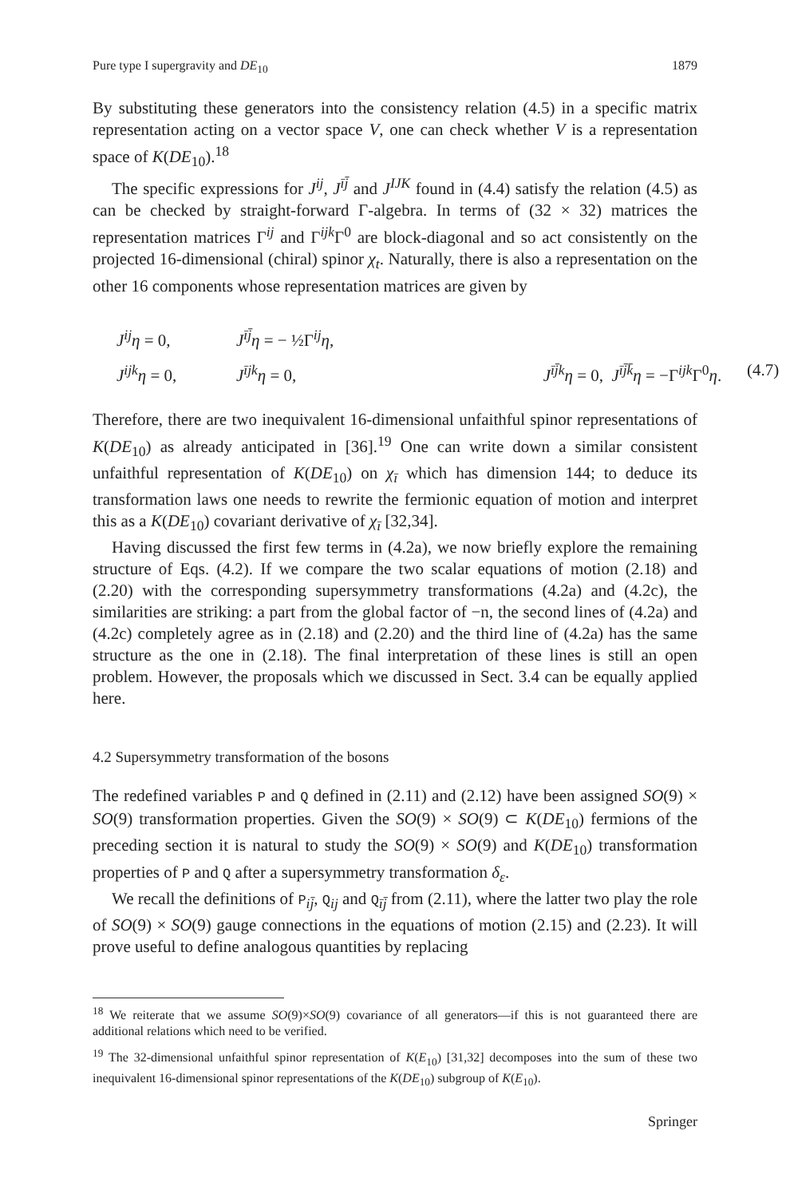Pure type I supergravity and DE<sub>10</sub> 1879
By substituting these generators into the consistency relation (4.5) in a specific matrix representation acting on a vector space V, one can check whether V is a representation space of K(DE<sub>10</sub>).<sup>18</sup>
The specific expressions for J<sup>ij</sup>, J<sup>īj̄</sup> and J<sup>IJK</sup> found in (4.4) satisfy the relation (4.5) as can be checked by straight-forward Γ-algebra. In terms of (32 × 32) matrices the representation matrices Γ<sup>ij</sup> and Γ<sup>ijk</sup>Γ<sup>0</sup> are block-diagonal and so act consistently on the projected 16-dimensional (chiral) spinor χ<sub>t</sub>. Naturally, there is also a representation on the other 16 components whose representation matrices are given by
J<sup>ij</sup>η = 0, J<sup>īj̄</sup>η = − ½Γ<sup>ij</sup>η, J<sup>ijk</sup>η = 0, J<sup>ījk</sup>η = 0, J<sup>īj̄k</sup>η = 0, J<sup>īj̄k̄</sup>η = −Γ<sup>ijk</sup>Γ<sup>0</sup>η. (4.7)
Therefore, there are two inequivalent 16-dimensional unfaithful spinor representations of K(DE<sub>10</sub>) as already anticipated in [36].<sup>19</sup> One can write down a similar consistent unfaithful representation of K(DE<sub>10</sub>) on χ<sub>ī</sub> which has dimension 144; to deduce its transformation laws one needs to rewrite the fermionic equation of motion and interpret this as a K(DE<sub>10</sub>) covariant derivative of χ<sub>ī</sub> [32,34].
Having discussed the first few terms in (4.2a), we now briefly explore the remaining structure of Eqs. (4.2). If we compare the two scalar equations of motion (2.18) and (2.20) with the corresponding supersymmetry transformations (4.2a) and (4.2c), the similarities are striking: a part from the global factor of −n, the second lines of (4.2a) and (4.2c) completely agree as in (2.18) and (2.20) and the third line of (4.2a) has the same structure as the one in (2.18). The final interpretation of these lines is still an open problem. However, the proposals which we discussed in Sect. 3.4 can be equally applied here.
4.2 Supersymmetry transformation of the bosons
The redefined variables P and Q defined in (2.11) and (2.12) have been assigned SO(9) × SO(9) transformation properties. Given the SO(9) × SO(9) ⊂ K(DE<sub>10</sub>) fermions of the preceding section it is natural to study the SO(9) × SO(9) and K(DE<sub>10</sub>) transformation properties of P and Q after a supersymmetry transformation δ<sub>ε</sub>.
We recall the definitions of P<sub>ij̄</sub>, Q<sub>ij</sub> and Q<sub>īj̄</sub> from (2.11), where the latter two play the role of SO(9) × SO(9) gauge connections in the equations of motion (2.15) and (2.23). It will prove useful to define analogous quantities by replacing
<sup>18</sup> We reiterate that we assume SO(9)×SO(9) covariance of all generators—if this is not guaranteed there are additional relations which need to be verified.
<sup>19</sup> The 32-dimensional unfaithful spinor representation of K(E<sub>10</sub>) [31,32] decomposes into the sum of these two inequivalent 16-dimensional spinor representations of the K(DE<sub>10</sub>) subgroup of K(E<sub>10</sub>).
Springer